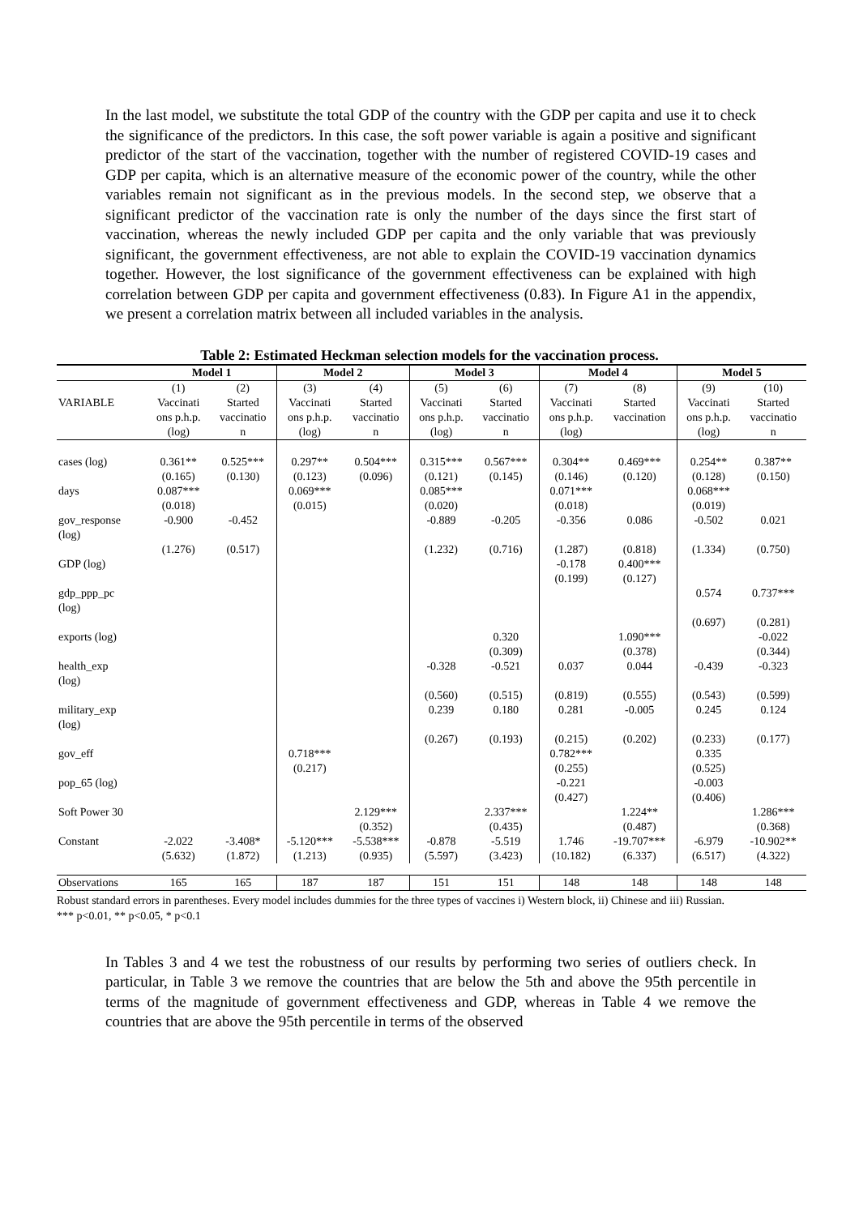In the last model, we substitute the total GDP of the country with the GDP per capita and use it to check the significance of the predictors. In this case, the soft power variable is again a positive and significant predictor of the start of the vaccination, together with the number of registered COVID-19 cases and GDP per capita, which is an alternative measure of the economic power of the country, while the other variables remain not significant as in the previous models. In the second step, we observe that a significant predictor of the vaccination rate is only the number of the days since the first start of vaccination, whereas the newly included GDP per capita and the only variable that was previously significant, the government effectiveness, are not able to explain the COVID-19 vaccination dynamics together. However, the lost significance of the government effectiveness can be explained with high correlation between GDP per capita and government effectiveness (0.83). In Figure A1 in the appendix, we present a correlation matrix between all included variables in the analysis.
Table 2: Estimated Heckman selection models for the vaccination process.
| | Model 1 | | Model 2 | | Model 3 | | Model 4 | | Model 5 | |
| --- | --- | --- | --- | --- | --- | --- | --- | --- | --- | --- |
| VARIABLE | (1) Vaccinati ons p.h.p. (log) | (2) Started vaccinatio n | (3) Vaccinati ons p.h.p. (log) | (4) Started vaccinatio n | (5) Vaccinati ons p.h.p. (log) | (6) Started vaccinatio n | (7) Vaccinati ons p.h.p. (log) | (8) Started vaccination | (9) Vaccinati ons p.h.p. (log) | (10) Started vaccinatio n |
| cases (log) | 0.361** (0.165) | 0.525*** (0.130) | 0.297** (0.123) | 0.504*** (0.096) | 0.315*** (0.121) | 0.567*** (0.145) | 0.304** (0.146) | 0.469*** (0.120) | 0.254** (0.128) | 0.387** (0.150) |
| days | 0.087*** (0.018) | | 0.069*** (0.015) | | 0.085*** (0.020) | | 0.071*** (0.018) | | 0.068*** (0.019) | |
| gov_response (log) | -0.900 (1.276) | -0.452 (0.517) | | | -0.889 (1.232) | -0.205 (0.716) | -0.356 (1.287) | 0.086 (0.818) | -0.502 (1.334) | 0.021 (0.750) |
| GDP (log) | | | | | | | -0.178 (0.199) | 0.400*** (0.127) | | |
| gdp_ppp_pc (log) | | | | | | | | | 0.574 (0.697) | 0.737*** (0.281) |
| exports (log) | | | | | | 0.320 (0.309) | | 1.090*** (0.378) | | -0.022 (0.344) |
| health_exp (log) | | | | | -0.328 (0.560) | -0.521 (0.515) | 0.037 (0.819) | 0.044 (0.555) | -0.439 (0.543) | -0.323 (0.599) |
| military_exp (log) | | | | | 0.239 (0.267) | 0.180 (0.193) | 0.281 (0.215) | -0.005 (0.202) | 0.245 (0.233) | 0.124 (0.177) |
| gov_eff | | | 0.718*** (0.217) | | | | 0.782*** (0.255) | | 0.335 (0.525) | |
| pop_65 (log) | | | | | | | -0.221 (0.427) | | -0.003 (0.406) | |
| Soft Power 30 | | | | 2.129*** (0.352) | | 2.337*** (0.435) | | 1.224** (0.487) | | 1.286*** (0.368) |
| Constant | -2.022 (5.632) | -3.408* (1.872) | -5.120*** (1.213) | -5.538*** (0.935) | -0.878 (5.597) | -5.519 (3.423) | 1.746 (10.182) | -19.707*** (6.337) | -6.979 (6.517) | -10.902** (4.322) |
| Observations | 165 | 165 | 187 | 187 | 151 | 151 | 148 | 148 | 148 | 148 |
Robust standard errors in parentheses. Every model includes dummies for the three types of vaccines i) Western block, ii) Chinese and iii) Russian.
*** p<0.01, ** p<0.05, * p<0.1
In Tables 3 and 4 we test the robustness of our results by performing two series of outliers check. In particular, in Table 3 we remove the countries that are below the 5th and above the 95th percentile in terms of the magnitude of government effectiveness and GDP, whereas in Table 4 we remove the countries that are above the 95th percentile in terms of the observed